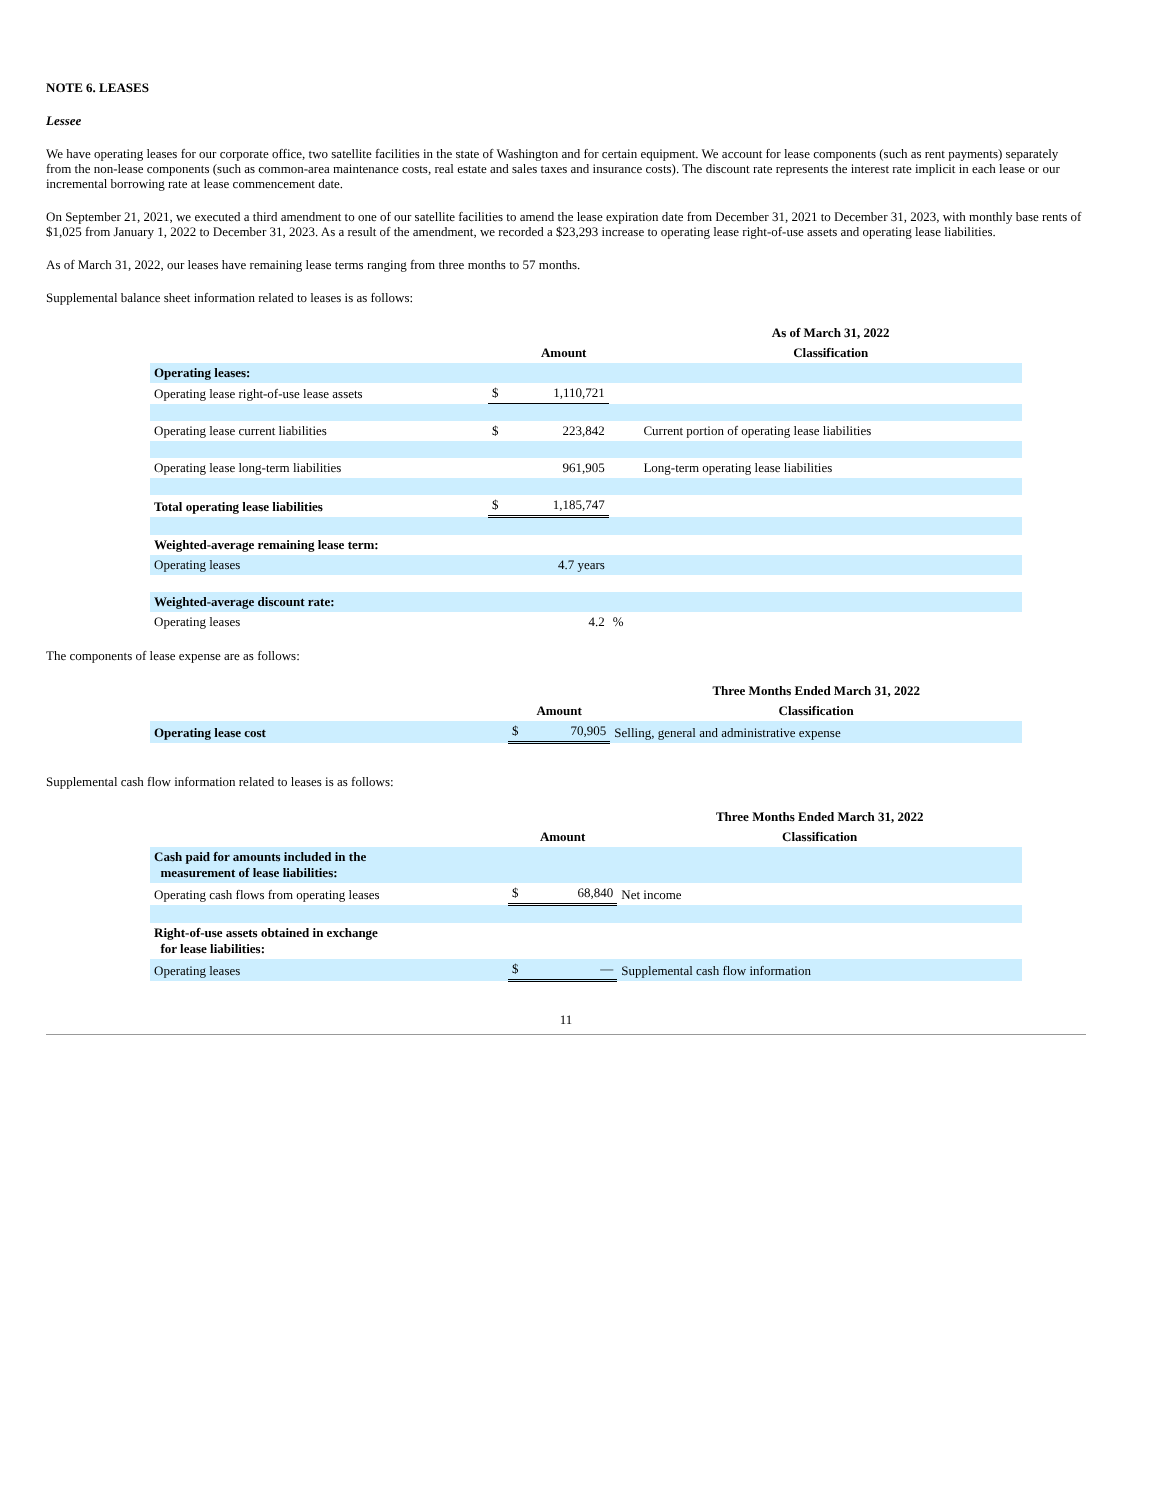NOTE 6. LEASES
Lessee
We have operating leases for our corporate office, two satellite facilities in the state of Washington and for certain equipment. We account for lease components (such as rent payments) separately from the non-lease components (such as common-area maintenance costs, real estate and sales taxes and insurance costs). The discount rate represents the interest rate implicit in each lease or our incremental borrowing rate at lease commencement date.
On September 21, 2021, we executed a third amendment to one of our satellite facilities to amend the lease expiration date from December 31, 2021 to December 31, 2023, with monthly base rents of $1,025 from January 1, 2022 to December 31, 2023. As a result of the amendment, we recorded a $23,293 increase to operating lease right-of-use assets and operating lease liabilities.
As of March 31, 2022, our leases have remaining lease terms ranging from three months to 57 months.
Supplemental balance sheet information related to leases is as follows:
| | | | | As of March 31, 2022 |
| --- | --- | --- | --- | --- |
| | Amount | | | Classification |
| Operating leases: | | | | |
| Operating lease right-of-use lease assets | $ | 1,110,721 | | |
| Operating lease current liabilities | $ | 223,842 | | Current portion of operating lease liabilities |
| Operating lease long-term liabilities | | 961,905 | | Long-term operating lease liabilities |
| Total operating lease liabilities | $ | 1,185,747 | | |
| Weighted-average remaining lease term: | | | | |
| Operating leases | | 4.7 years | | |
| Weighted-average discount rate: | | | | |
| Operating leases | | 4.2 | % | |
The components of lease expense are as follows:
| | | | Three Months Ended March 31, 2022 |
| --- | --- | --- | --- |
| | Amount | | Classification |
| Operating lease cost | $ | 70,905 | Selling, general and administrative expense |
Supplemental cash flow information related to leases is as follows:
| | | | Three Months Ended March 31, 2022 |
| --- | --- | --- | --- |
| | Amount | | Classification |
| Cash paid for amounts included in the measurement of lease liabilities: | | | |
| Operating cash flows from operating leases | $ | 68,840 | Net income |
| Right-of-use assets obtained in exchange for lease liabilities: | | | |
| Operating leases | $ | — | Supplemental cash flow information |
11